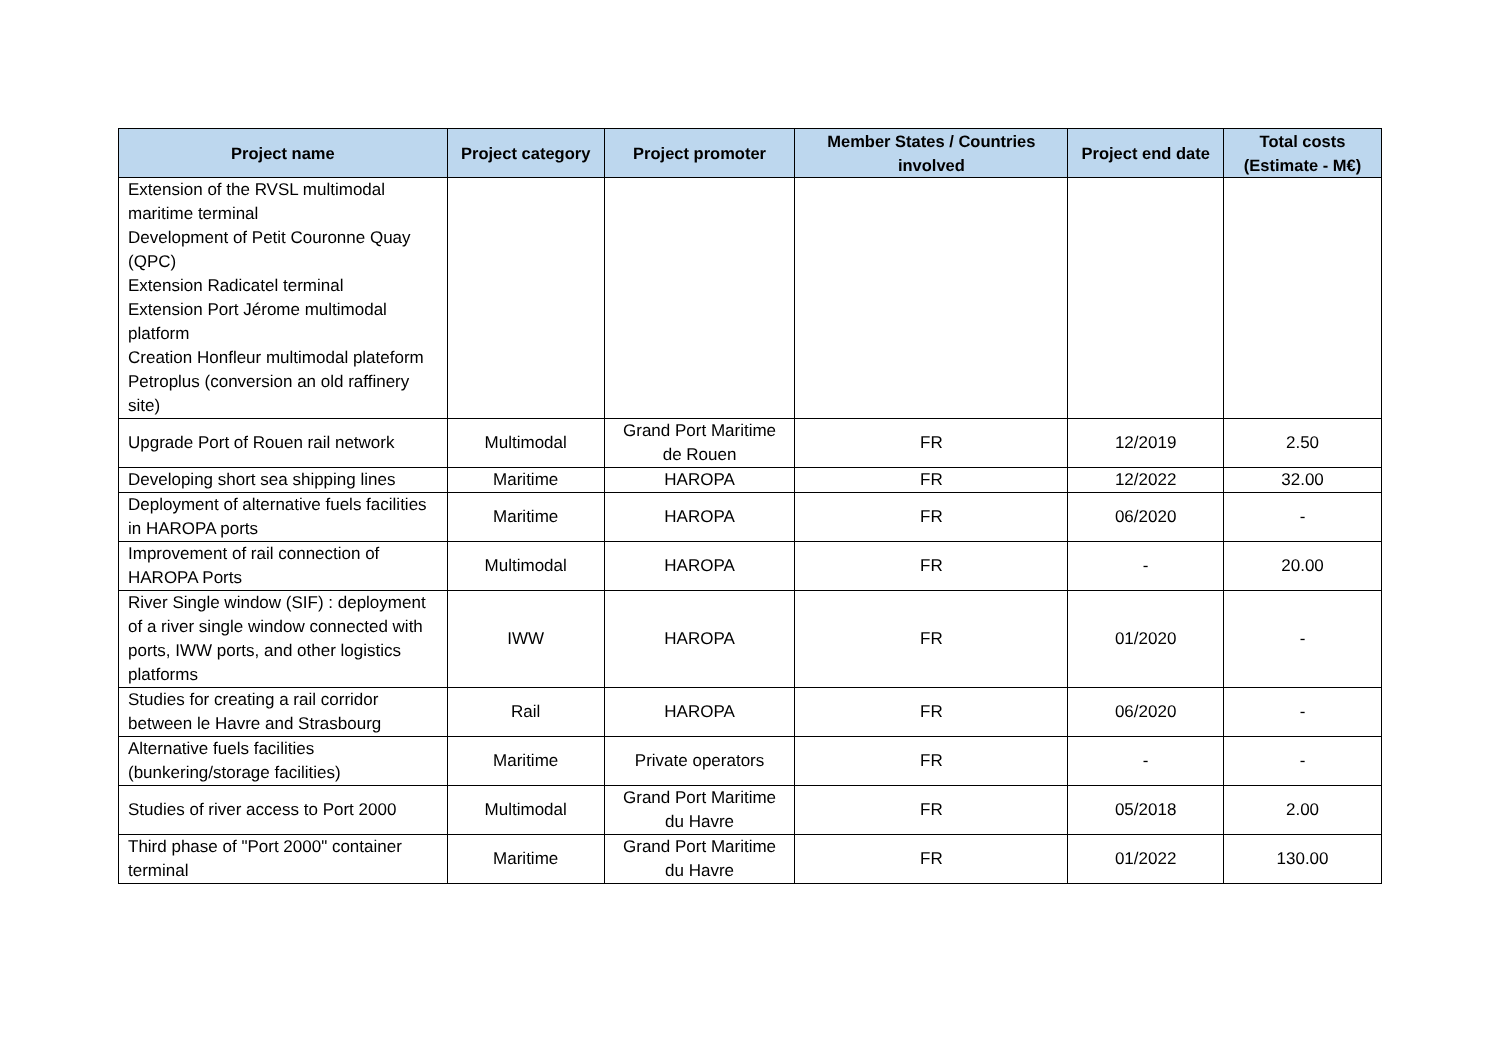| Project name | Project category | Project promoter | Member States / Countries involved | Project end date | Total costs (Estimate - M€) |
| --- | --- | --- | --- | --- | --- |
| Extension of the RVSL multimodal maritime terminal Development of Petit Couronne Quay (QPC) Extension Radicatel terminal Extension Port Jérome multimodal platform Creation Honfleur multimodal plateform Petroplus (conversion an old raffinery site) | | | | | |
| Upgrade Port of Rouen rail network | Multimodal | Grand Port Maritime de Rouen | FR | 12/2019 | 2.50 |
| Developing short sea shipping lines | Maritime | HAROPA | FR | 12/2022 | 32.00 |
| Deployment of alternative fuels facilities in HAROPA ports | Maritime | HAROPA | FR | 06/2020 | - |
| Improvement of rail connection of HAROPA Ports | Multimodal | HAROPA | FR | - | 20.00 |
| River Single window (SIF) : deployment of a river single window connected with ports, IWW ports, and other logistics platforms | IWW | HAROPA | FR | 01/2020 | - |
| Studies for creating a rail corridor between le Havre and Strasbourg | Rail | HAROPA | FR | 06/2020 | - |
| Alternative fuels facilities (bunkering/storage facilities) | Maritime | Private operators | FR | - | - |
| Studies of river access to Port 2000 | Multimodal | Grand Port Maritime du Havre | FR | 05/2018 | 2.00 |
| Third phase of "Port 2000" container terminal | Maritime | Grand Port Maritime du Havre | FR | 01/2022 | 130.00 |